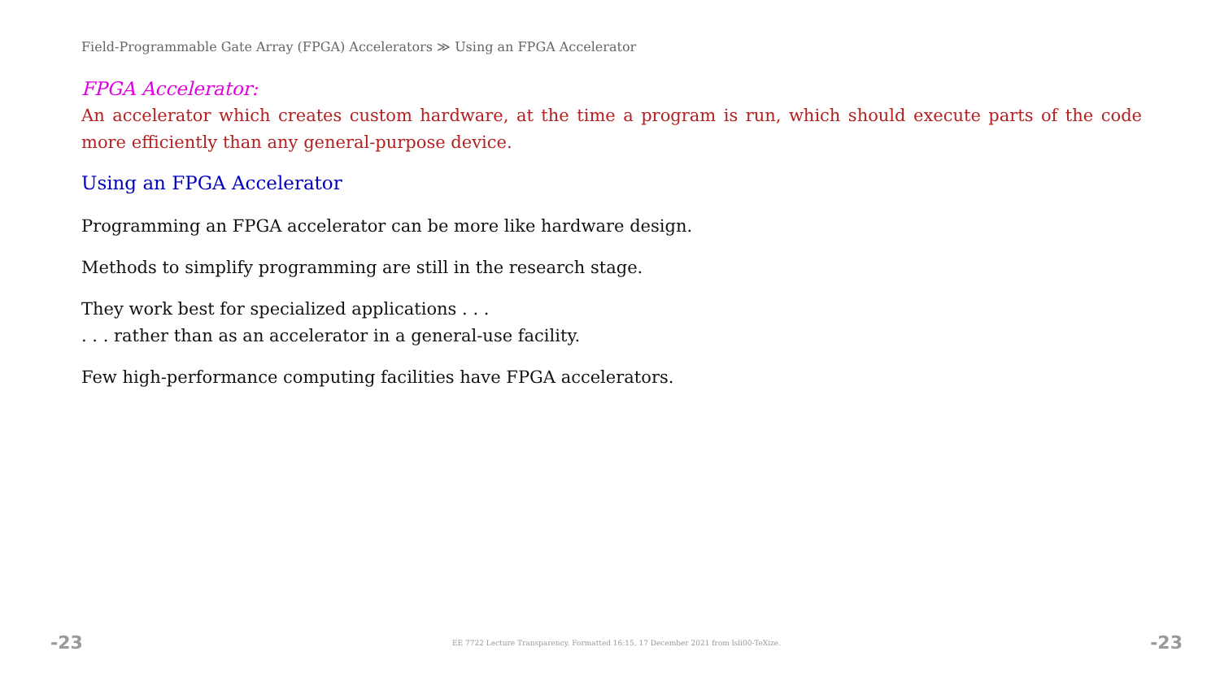Field-Programmable Gate Array (FPGA) Accelerators ≫ Using an FPGA Accelerator
FPGA Accelerator:
An accelerator which creates custom hardware, at the time a program is run, which should execute parts of the code more efficiently than any general-purpose device.
Using an FPGA Accelerator
Programming an FPGA accelerator can be more like hardware design.
Methods to simplify programming are still in the research stage.
They work best for specialized applications . . .
. . . rather than as an accelerator in a general-use facility.
Few high-performance computing facilities have FPGA accelerators.
-23 EE 7722 Lecture Transparency. Formatted 16:15, 17 December 2021 from lsli00-TeXize. -23